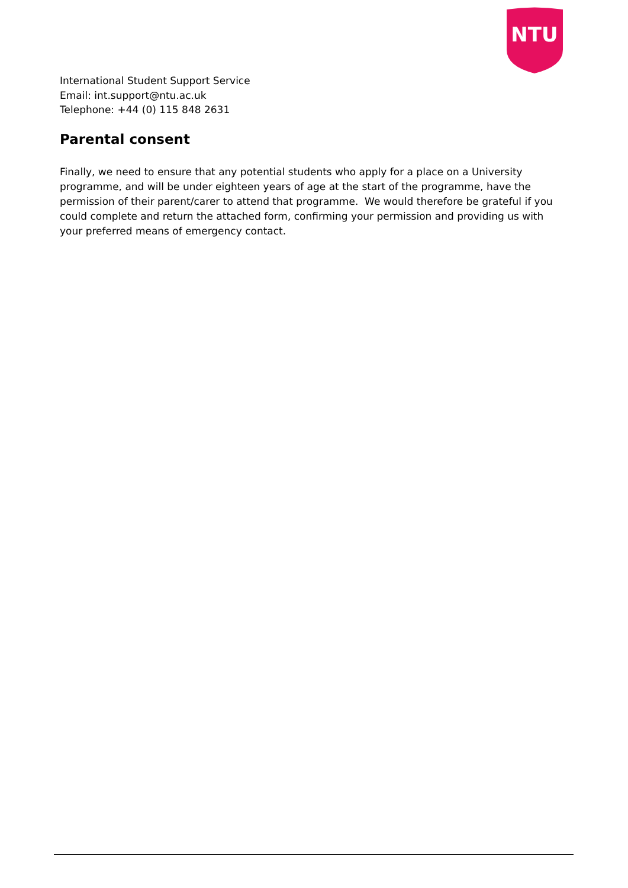NTU
International Student Support Service
Email: int.support@ntu.ac.uk
Telephone: +44 (0) 115 848 2631
Parental consent
Finally, we need to ensure that any potential students who apply for a place on a University programme, and will be under eighteen years of age at the start of the programme, have the permission of their parent/carer to attend that programme. We would therefore be grateful if you could complete and return the attached form, confirming your permission and providing us with your preferred means of emergency contact.